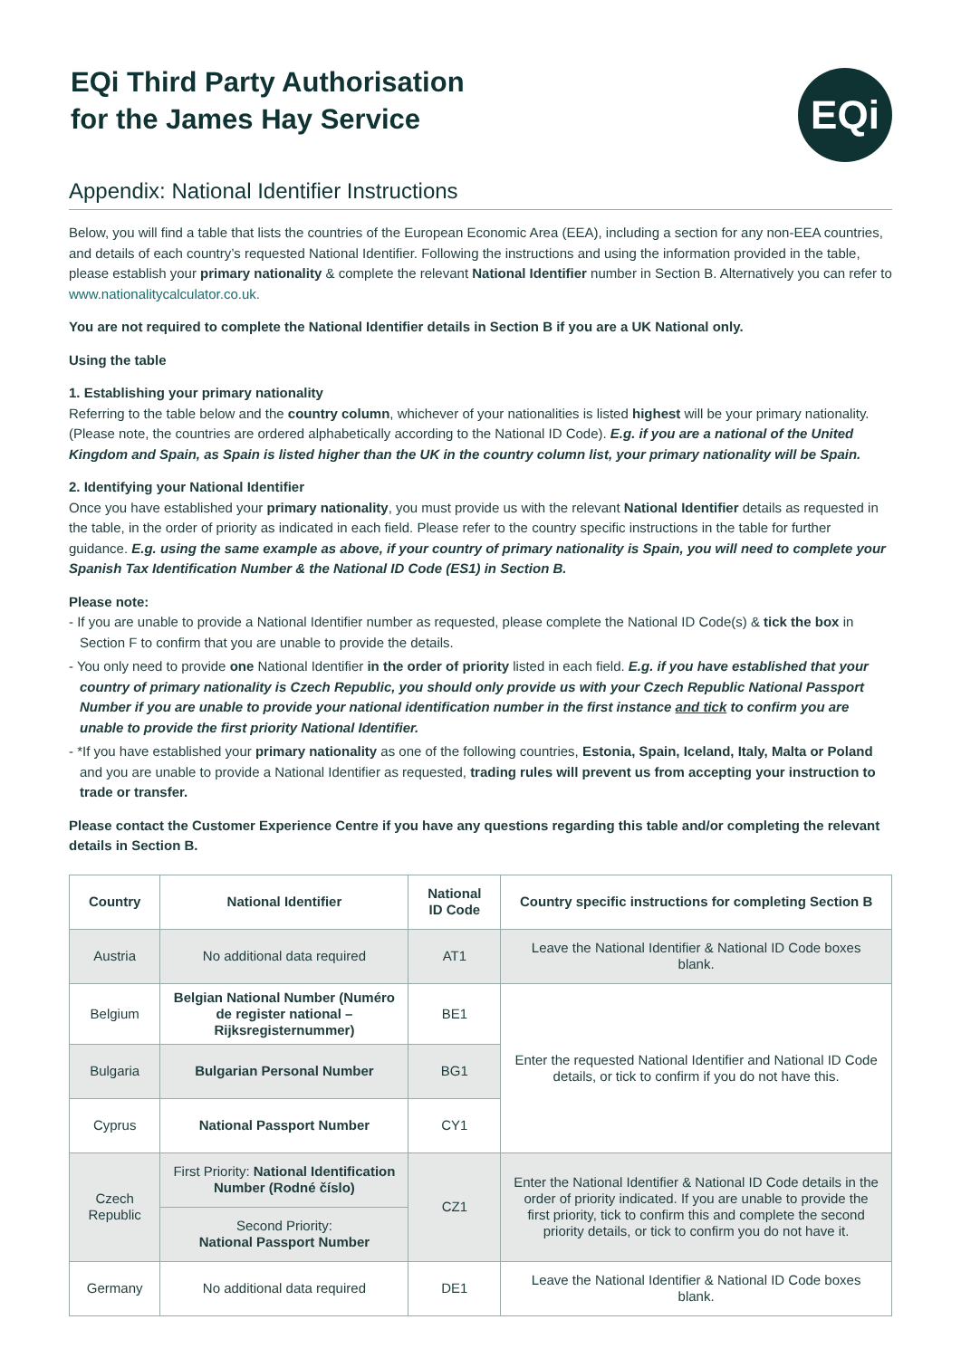EQi Third Party Authorisation
for the James Hay Service
EQi
Appendix: National Identifier Instructions
Below, you will find a table that lists the countries of the European Economic Area (EEA), including a section for any non-EEA countries, and details of each country’s requested National Identifier. Following the instructions and using the information provided in the table, please establish your primary nationality & complete the relevant National Identifier number in Section B. Alternatively you can refer to www.nationalitycalculator.co.uk.
You are not required to complete the National Identifier details in Section B if you are a UK National only.
Using the table
1. Establishing your primary nationality
Referring to the table below and the country column, whichever of your nationalities is listed highest will be your primary nationality. (Please note, the countries are ordered alphabetically according to the National ID Code). E.g. if you are a national of the United Kingdom and Spain, as Spain is listed higher than the UK in the country column list, your primary nationality will be Spain.
2. Identifying your National Identifier
Once you have established your primary nationality, you must provide us with the relevant National Identifier details as requested in the table, in the order of priority as indicated in each field. Please refer to the country specific instructions in the table for further guidance. E.g. using the same example as above, if your country of primary nationality is Spain, you will need to complete your Spanish Tax Identification Number & the National ID Code (ES1) in Section B.
Please note:
- If you are unable to provide a National Identifier number as requested, please complete the National ID Code(s) & tick the box in Section F to confirm that you are unable to provide the details.
- You only need to provide one National Identifier in the order of priority listed in each field. E.g. if you have established that your country of primary nationality is Czech Republic, you should only provide us with your Czech Republic National Passport Number if you are unable to provide your national identification number in the first instance and tick to confirm you are unable to provide the first priority National Identifier.
- *If you have established your primary nationality as one of the following countries, Estonia, Spain, Iceland, Italy, Malta or Poland and you are unable to provide a National Identifier as requested, trading rules will prevent us from accepting your instruction to trade or transfer.
Please contact the Customer Experience Centre if you have any questions regarding this table and/or completing the relevant details in Section B.
| Country | National Identifier | National ID Code | Country specific instructions for completing Section B |
| --- | --- | --- | --- |
| Austria | No additional data required | AT1 | Leave the National Identifier & National ID Code boxes blank. |
| Belgium | Belgian National Number (Numéro de register national – Rijksregisternummer) | BE1 | Enter the requested National Identifier and National ID Code details, or tick to confirm if you do not have this. |
| Bulgaria | Bulgarian Personal Number | BG1 | |
| Cyprus | National Passport Number | CY1 | |
| Czech Republic | First Priority: National Identification Number (Rodné číslo) | CZ1 | Enter the National Identifier & National ID Code details in the order of priority indicated. If you are unable to provide the first priority, tick to confirm this and complete the second priority details, or tick to confirm you do not have it. |
| | Second Priority: National Passport Number | | |
| Germany | No additional data required | DE1 | Leave the National Identifier & National ID Code boxes blank. |